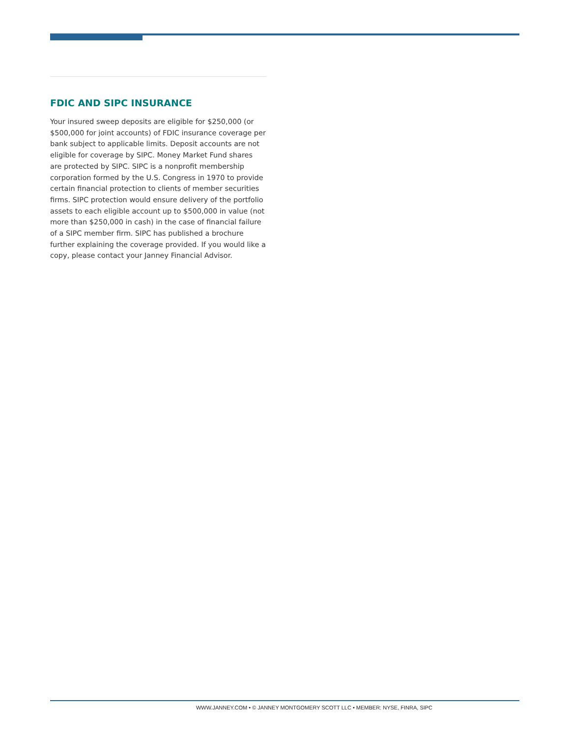FDIC AND SIPC INSURANCE
Your insured sweep deposits are eligible for $250,000 (or $500,000 for joint accounts) of FDIC insurance coverage per bank subject to applicable limits. Deposit accounts are not eligible for coverage by SIPC. Money Market Fund shares are protected by SIPC. SIPC is a nonprofit membership corporation formed by the U.S. Congress in 1970 to provide certain financial protection to clients of member securities firms. SIPC protection would ensure delivery of the portfolio assets to each eligible account up to $500,000 in value (not more than $250,000 in cash) in the case of financial failure of a SIPC member firm. SIPC has published a brochure further explaining the coverage provided. If you would like a copy, please contact your Janney Financial Advisor.
WWW.JANNEY.COM • © JANNEY MONTGOMERY SCOTT LLC • MEMBER: NYSE, FINRA, SIPC